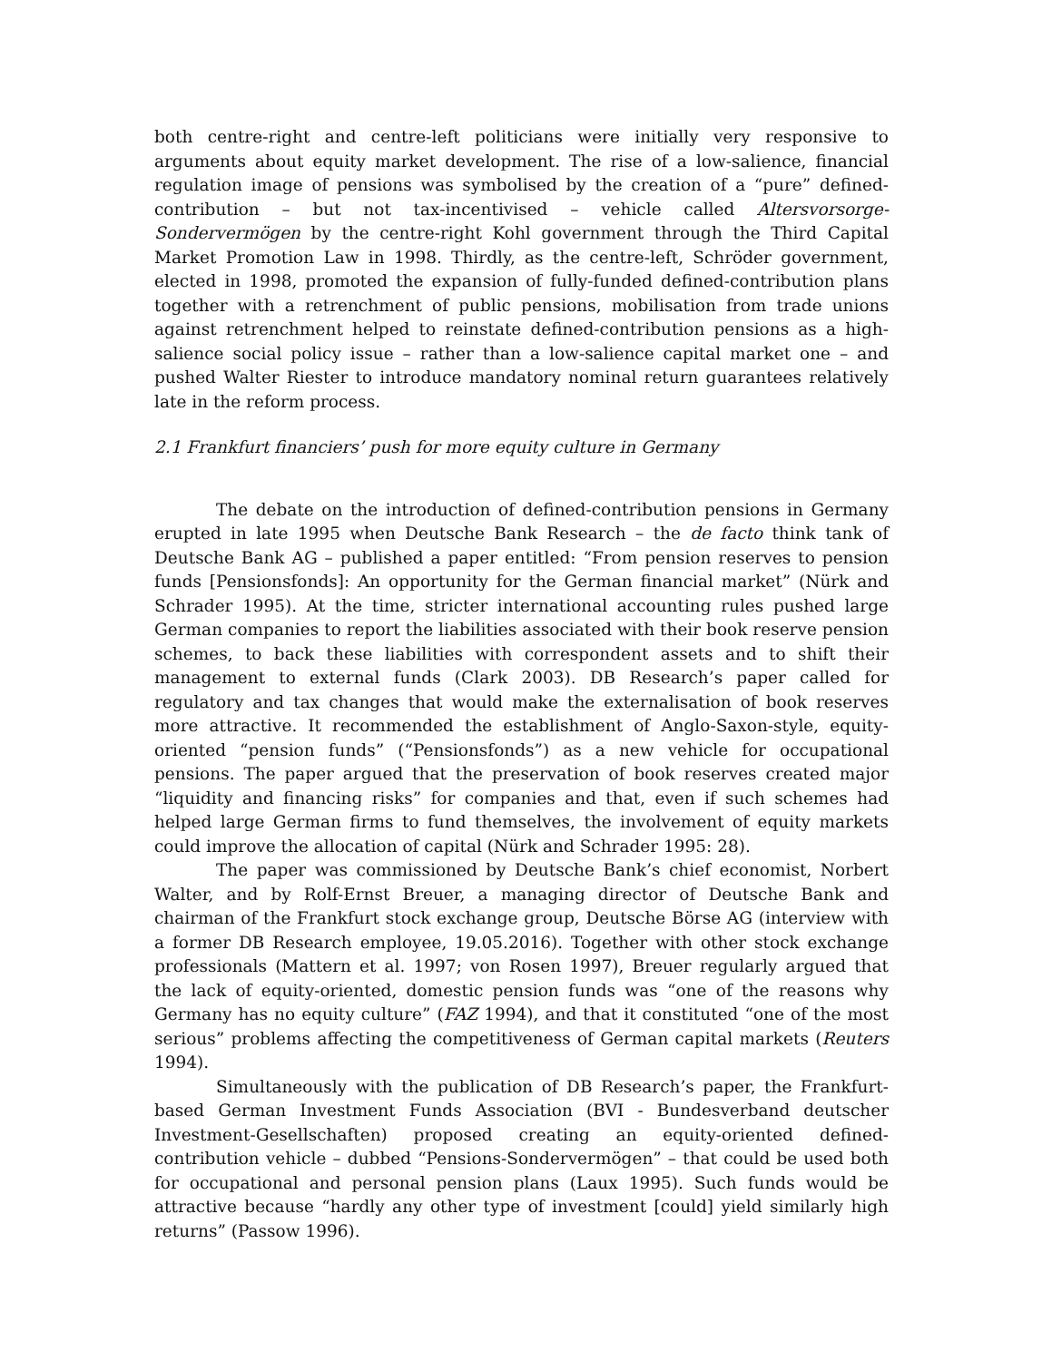both centre-right and centre-left politicians were initially very responsive to arguments about equity market development. The rise of a low-salience, financial regulation image of pensions was symbolised by the creation of a “pure” defined-contribution – but not tax-incentivised – vehicle called Altersvorsorge-Sondervermögen by the centre-right Kohl government through the Third Capital Market Promotion Law in 1998. Thirdly, as the centre-left, Schröder government, elected in 1998, promoted the expansion of fully-funded defined-contribution plans together with a retrenchment of public pensions, mobilisation from trade unions against retrenchment helped to reinstate defined-contribution pensions as a high-salience social policy issue – rather than a low-salience capital market one – and pushed Walter Riester to introduce mandatory nominal return guarantees relatively late in the reform process.
2.1 Frankfurt financiers’ push for more equity culture in Germany
The debate on the introduction of defined-contribution pensions in Germany erupted in late 1995 when Deutsche Bank Research – the de facto think tank of Deutsche Bank AG – published a paper entitled: “From pension reserves to pension funds [Pensionsfonds]: An opportunity for the German financial market” (Nürk and Schrader 1995). At the time, stricter international accounting rules pushed large German companies to report the liabilities associated with their book reserve pension schemes, to back these liabilities with correspondent assets and to shift their management to external funds (Clark 2003). DB Research’s paper called for regulatory and tax changes that would make the externalisation of book reserves more attractive. It recommended the establishment of Anglo-Saxon-style, equity-oriented “pension funds” (“Pensionsfonds”) as a new vehicle for occupational pensions. The paper argued that the preservation of book reserves created major “liquidity and financing risks” for companies and that, even if such schemes had helped large German firms to fund themselves, the involvement of equity markets could improve the allocation of capital (Nürk and Schrader 1995: 28).
The paper was commissioned by Deutsche Bank’s chief economist, Norbert Walter, and by Rolf-Ernst Breuer, a managing director of Deutsche Bank and chairman of the Frankfurt stock exchange group, Deutsche Börse AG (interview with a former DB Research employee, 19.05.2016). Together with other stock exchange professionals (Mattern et al. 1997; von Rosen 1997), Breuer regularly argued that the lack of equity-oriented, domestic pension funds was “one of the reasons why Germany has no equity culture” (FAZ 1994), and that it constituted “one of the most serious” problems affecting the competitiveness of German capital markets (Reuters 1994).
Simultaneously with the publication of DB Research’s paper, the Frankfurt-based German Investment Funds Association (BVI - Bundesverband deutscher Investment-Gesellschaften) proposed creating an equity-oriented defined-contribution vehicle – dubbed “Pensions-Sondervermögen” – that could be used both for occupational and personal pension plans (Laux 1995). Such funds would be attractive because “hardly any other type of investment [could] yield similarly high returns” (Passow 1996).